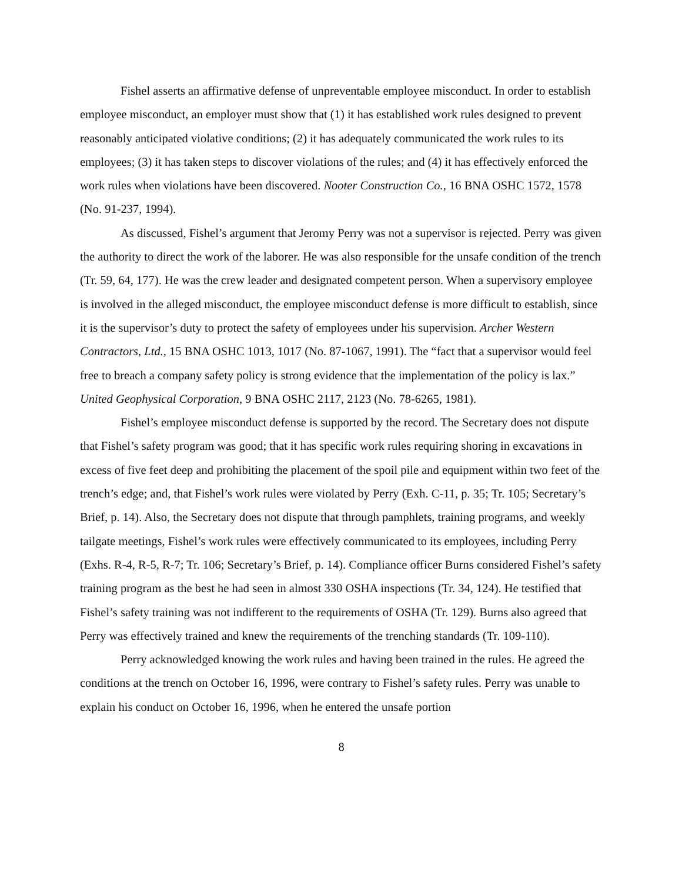Fishel asserts an affirmative defense of unpreventable employee misconduct. In order to establish employee misconduct, an employer must show that (1) it has established work rules designed to prevent reasonably anticipated violative conditions; (2) it has adequately communicated the work rules to its employees; (3) it has taken steps to discover violations of the rules; and (4) it has effectively enforced the work rules when violations have been discovered. Nooter Construction Co., 16 BNA OSHC 1572, 1578 (No. 91-237, 1994).
As discussed, Fishel’s argument that Jeromy Perry was not a supervisor is rejected. Perry was given the authority to direct the work of the laborer. He was also responsible for the unsafe condition of the trench (Tr. 59, 64, 177). He was the crew leader and designated competent person. When a supervisory employee is involved in the alleged misconduct, the employee misconduct defense is more difficult to establish, since it is the supervisor’s duty to protect the safety of employees under his supervision. Archer Western Contractors, Ltd., 15 BNA OSHC 1013, 1017 (No. 87-1067, 1991). The “fact that a supervisor would feel free to breach a company safety policy is strong evidence that the implementation of the policy is lax.” United Geophysical Corporation, 9 BNA OSHC 2117, 2123 (No. 78-6265, 1981).
Fishel’s employee misconduct defense is supported by the record. The Secretary does not dispute that Fishel’s safety program was good; that it has specific work rules requiring shoring in excavations in excess of five feet deep and prohibiting the placement of the spoil pile and equipment within two feet of the trench’s edge; and, that Fishel’s work rules were violated by Perry (Exh. C-11, p. 35; Tr. 105; Secretary’s Brief, p. 14). Also, the Secretary does not dispute that through pamphlets, training programs, and weekly tailgate meetings, Fishel’s work rules were effectively communicated to its employees, including Perry (Exhs. R-4, R-5, R-7; Tr. 106; Secretary’s Brief, p. 14). Compliance officer Burns considered Fishel’s safety training program as the best he had seen in almost 330 OSHA inspections (Tr. 34, 124). He testified that Fishel’s safety training was not indifferent to the requirements of OSHA (Tr. 129). Burns also agreed that Perry was effectively trained and knew the requirements of the trenching standards (Tr. 109-110).
Perry acknowledged knowing the work rules and having been trained in the rules. He agreed the conditions at the trench on October 16, 1996, were contrary to Fishel’s safety rules. Perry was unable to explain his conduct on October 16, 1996, when he entered the unsafe portion
8